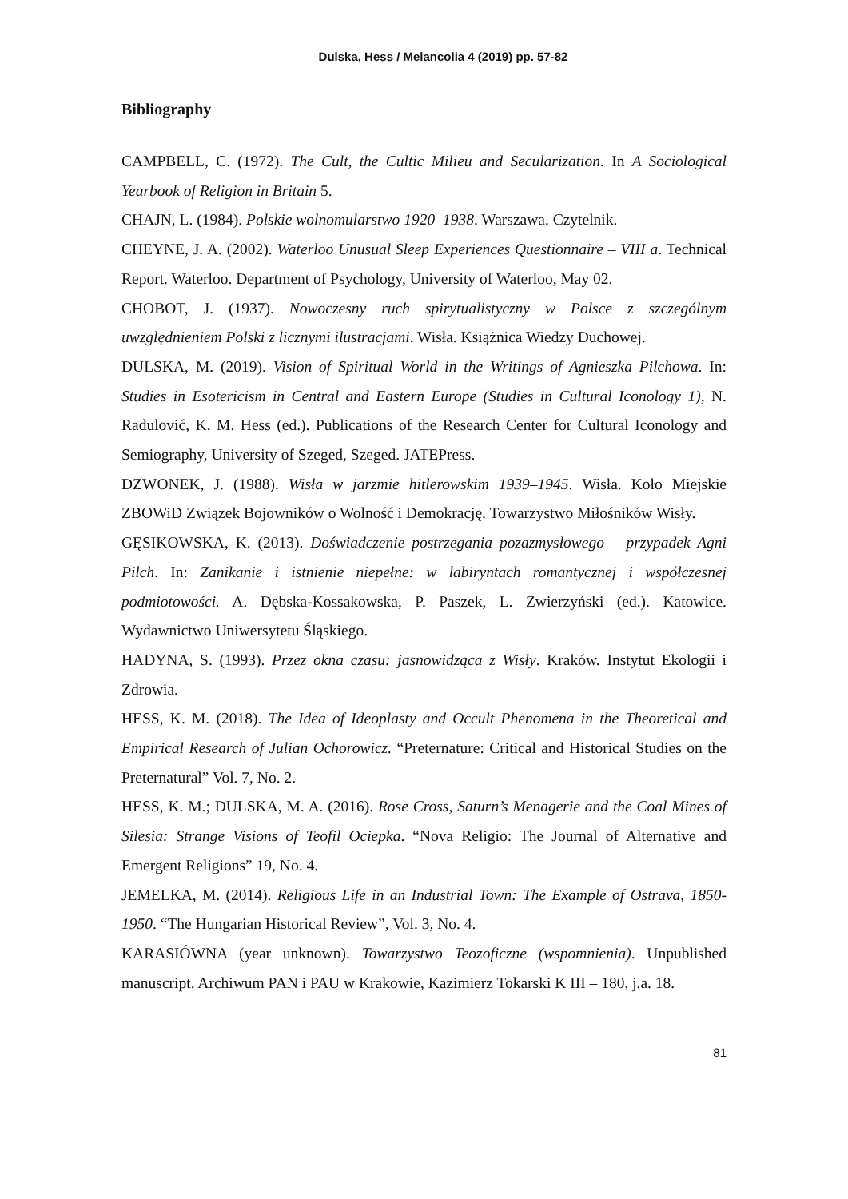Dulska, Hess / Melancolia 4 (2019) pp. 57-82
Bibliography
CAMPBELL, C. (1972). The Cult, the Cultic Milieu and Secularization. In A Sociological Yearbook of Religion in Britain 5.
CHAJN, L. (1984). Polskie wolnomularstwo 1920–1938. Warszawa. Czytelnik.
CHEYNE, J. A. (2002). Waterloo Unusual Sleep Experiences Questionnaire – VIII a. Technical Report. Waterloo. Department of Psychology, University of Waterloo, May 02.
CHOBOT, J. (1937). Nowoczesny ruch spirytualistyczny w Polsce z szczególnym uwzględnieniem Polski z licznymi ilustracjami. Wisła. Książnica Wiedzy Duchowej.
DULSKA, M. (2019). Vision of Spiritual World in the Writings of Agnieszka Pilchowa. In: Studies in Esotericism in Central and Eastern Europe (Studies in Cultural Iconology 1), N. Radulović, K. M. Hess (ed.). Publications of the Research Center for Cultural Iconology and Semiography, University of Szeged, Szeged. JATEPress.
DZWONEK, J. (1988). Wisła w jarzmie hitlerowskim 1939–1945. Wisła. Koło Miejskie ZBOWiD Związek Bojowników o Wolność i Demokrację. Towarzystwo Miłośników Wisły.
GĘSIKOWSKA, K. (2013). Doświadczenie postrzegania pozazmysłowego – przypadek Agni Pilch. In: Zanikanie i istnienie niepełne: w labiryntach romantycznej i współczesnej podmiotowości. A. Dębska-Kossakowska, P. Paszek, L. Zwierzyński (ed.). Katowice. Wydawnictwo Uniwersytetu Śląskiego.
HADYNA, S. (1993). Przez okna czasu: jasnowidząca z Wisły. Kraków. Instytut Ekologii i Zdrowia.
HESS, K. M. (2018). The Idea of Ideoplasty and Occult Phenomena in the Theoretical and Empirical Research of Julian Ochorowicz. “Preternature: Critical and Historical Studies on the Preternatural” Vol. 7, No. 2.
HESS, K. M.; DULSKA, M. A. (2016). Rose Cross, Saturn’s Menagerie and the Coal Mines of Silesia: Strange Visions of Teofil Ociepka. “Nova Religio: The Journal of Alternative and Emergent Religions” 19, No. 4.
JEMELKA, M. (2014). Religious Life in an Industrial Town: The Example of Ostrava, 1850-1950. “The Hungarian Historical Review”, Vol. 3, No. 4.
KARASIÓWNA (year unknown). Towarzystwo Teozoficzne (wspomnienia). Unpublished manuscript. Archiwum PAN i PAU w Krakowie, Kazimierz Tokarski K III – 180, j.a. 18.
81